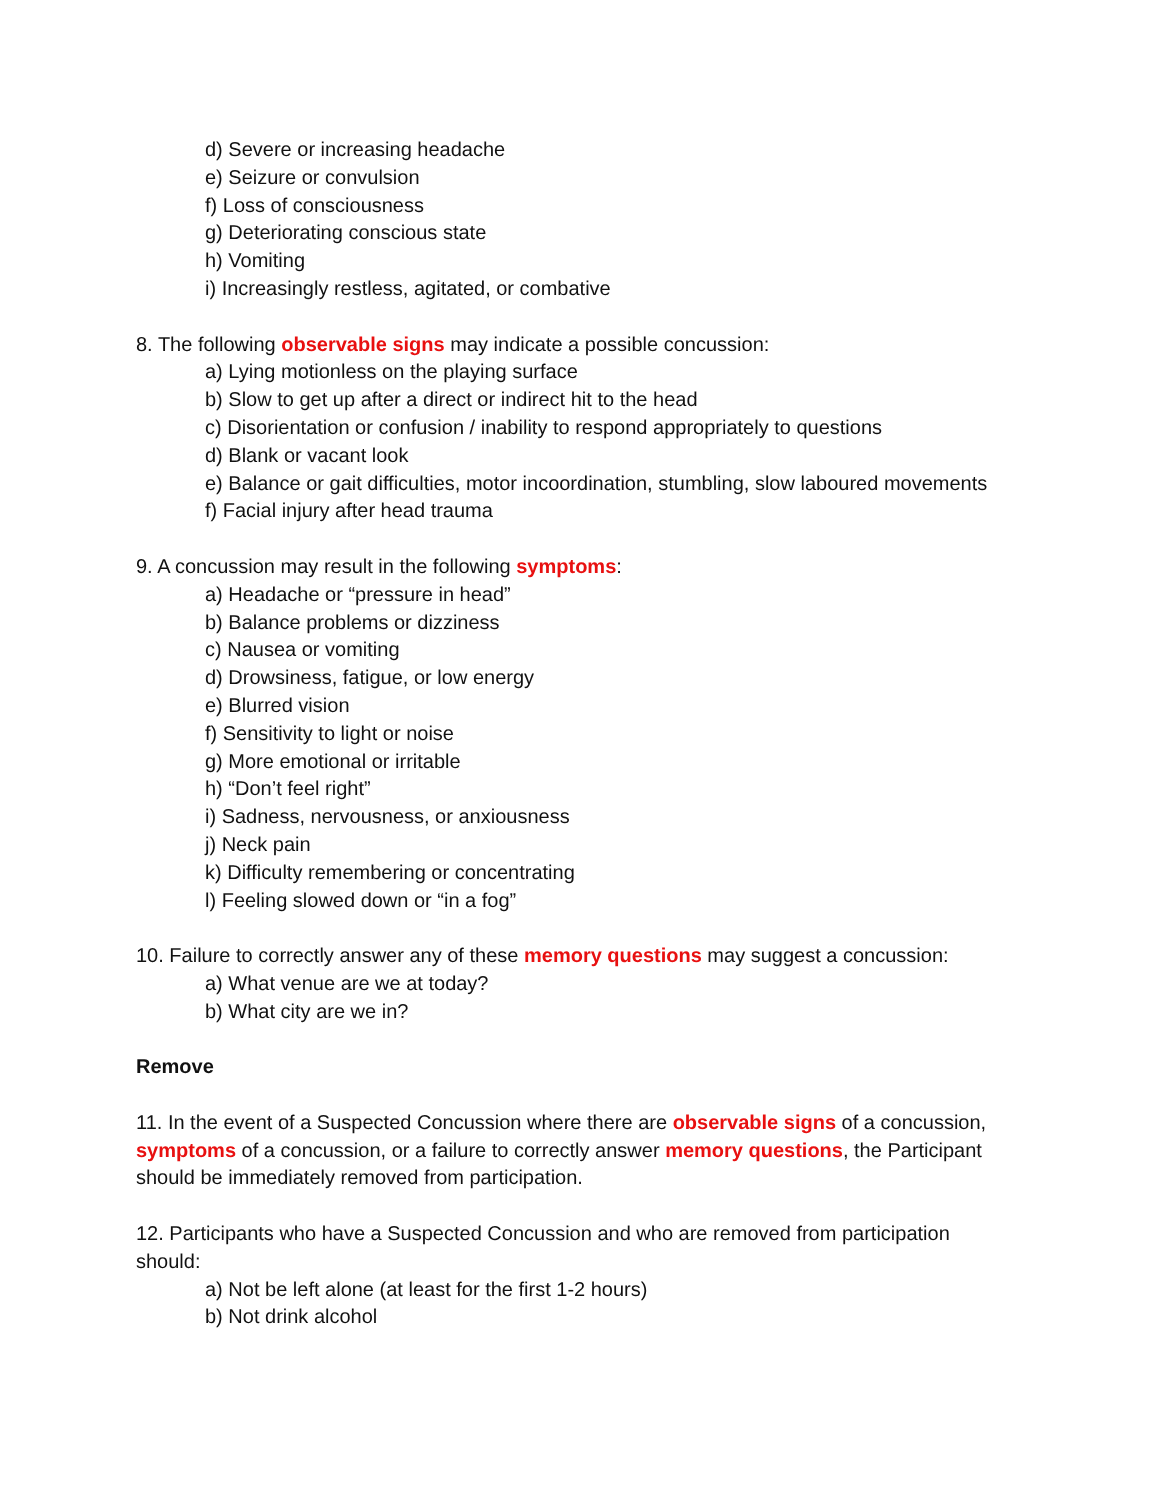d) Severe or increasing headache
e) Seizure or convulsion
f) Loss of consciousness
g) Deteriorating conscious state
h) Vomiting
i) Increasingly restless, agitated, or combative
8. The following observable signs may indicate a possible concussion:
a) Lying motionless on the playing surface
b) Slow to get up after a direct or indirect hit to the head
c) Disorientation or confusion / inability to respond appropriately to questions
d) Blank or vacant look
e) Balance or gait difficulties, motor incoordination, stumbling, slow laboured movements
f) Facial injury after head trauma
9. A concussion may result in the following symptoms:
a) Headache or “pressure in head”
b) Balance problems or dizziness
c) Nausea or vomiting
d) Drowsiness, fatigue, or low energy
e) Blurred vision
f) Sensitivity to light or noise
g) More emotional or irritable
h) “Don’t feel right”
i) Sadness, nervousness, or anxiousness
j) Neck pain
k) Difficulty remembering or concentrating
l) Feeling slowed down or “in a fog”
10. Failure to correctly answer any of these memory questions may suggest a concussion:
a) What venue are we at today?
b) What city are we in?
Remove
11. In the event of a Suspected Concussion where there are observable signs of a concussion, symptoms of a concussion, or a failure to correctly answer memory questions, the Participant should be immediately removed from participation.
12. Participants who have a Suspected Concussion and who are removed from participation should:
a) Not be left alone (at least for the first 1-2 hours)
b) Not drink alcohol